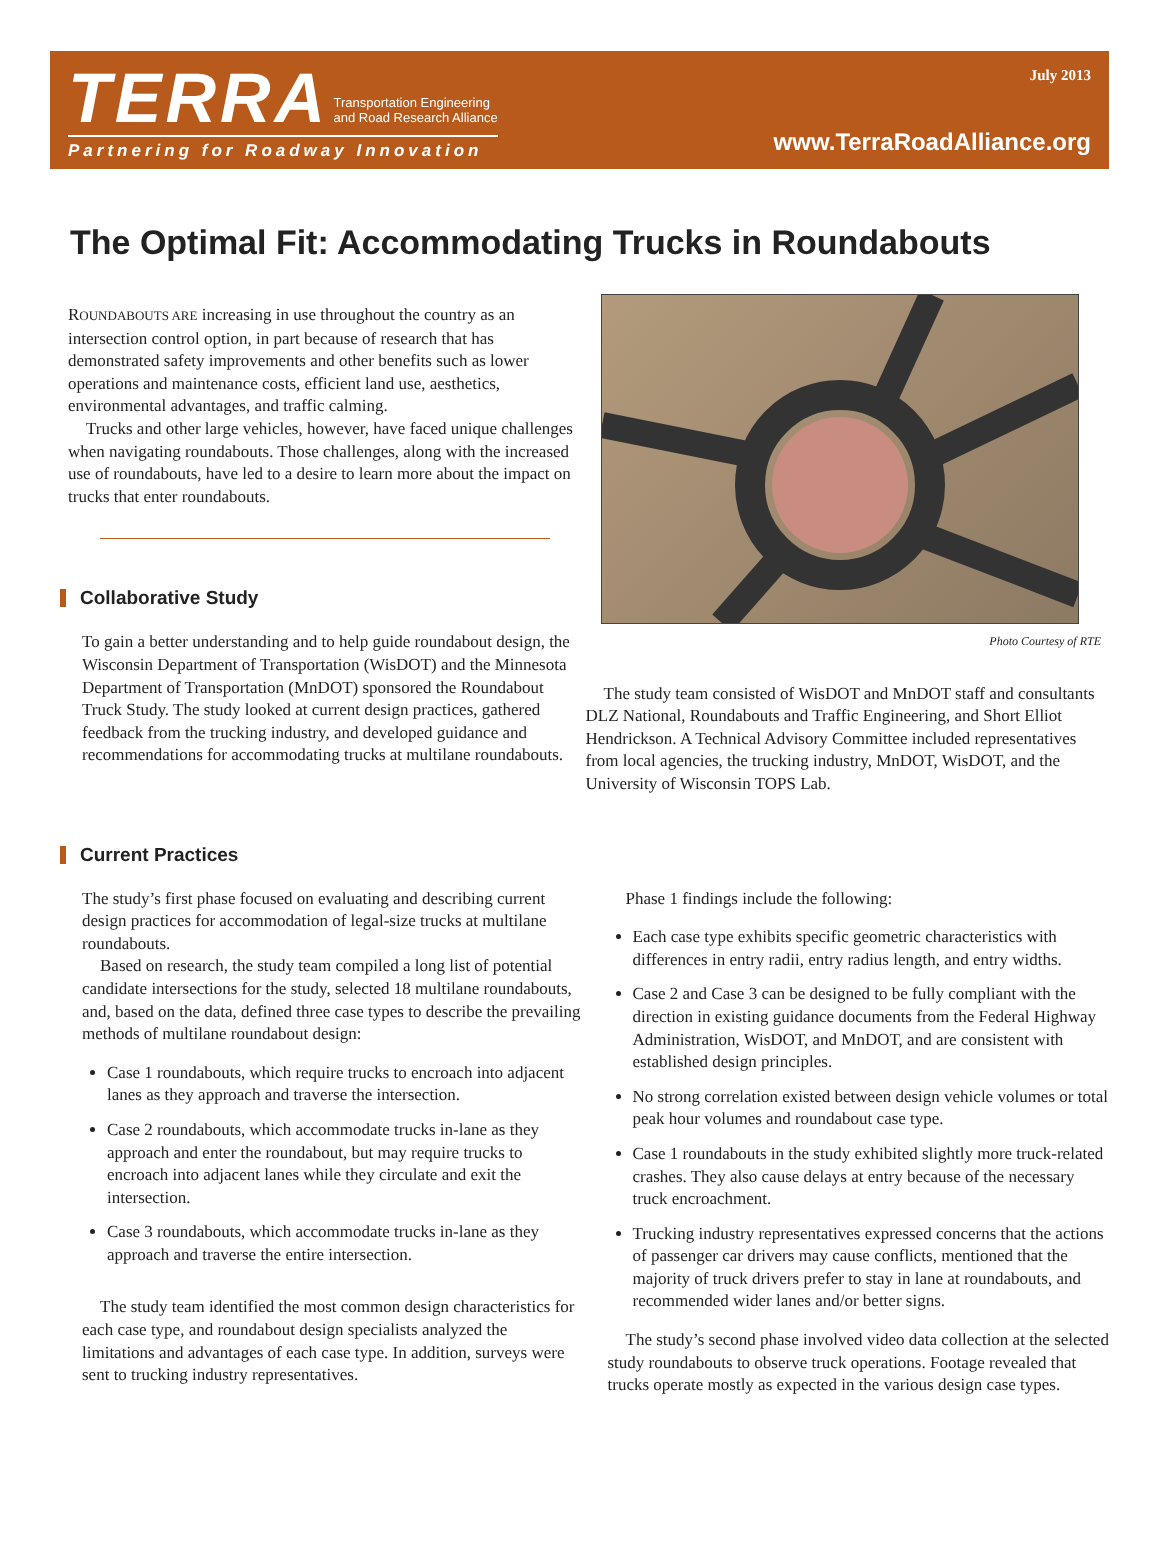TERRA Transportation Engineering
and Road Research Alliance
Partnering for Roadway Innovation
July 2013
www.TerraRoadAlliance.org
The Optimal Fit: Accommodating Trucks in Roundabouts
ROUNDABOUTS ARE increasing in use throughout the country as an intersection control option, in part because of research that has demonstrated safety improvements and other benefits such as lower operations and maintenance costs, efficient land use, aesthetics, environmental advantages, and traffic calming.
Trucks and other large vehicles, however, have faced unique challenges when navigating roundabouts. Those challenges, along with the increased use of roundabouts, have led to a desire to learn more about the impact on trucks that enter roundabouts.
Collaborative Study
To gain a better understanding and to help guide roundabout design, the Wisconsin Department of Transportation (WisDOT) and the Minnesota Department of Transportation (MnDOT) sponsored the Roundabout Truck Study. The study looked at current design practices, gathered feedback from the trucking industry, and developed guidance and recommendations for accommodating trucks at multilane roundabouts.
Photo Courtesy of RTE
The study team consisted of WisDOT and MnDOT staff and consultants DLZ National, Roundabouts and Traffic Engineering, and Short Elliot Hendrickson. A Technical Advisory Committee included representatives from local agencies, the trucking industry, MnDOT, WisDOT, and the University of Wisconsin TOPS Lab.
Current Practices
The study’s first phase focused on evaluating and describing current design practices for accommodation of legal-size trucks at multilane roundabouts.
Based on research, the study team compiled a long list of potential candidate intersections for the study, selected 18 multilane roundabouts, and, based on the data, defined three case types to describe the prevailing methods of multilane roundabout design:
Case 1 roundabouts, which require trucks to encroach into adjacent lanes as they approach and traverse the intersection.
Case 2 roundabouts, which accommodate trucks in-lane as they approach and enter the roundabout, but may require trucks to encroach into adjacent lanes while they circulate and exit the intersection.
Case 3 roundabouts, which accommodate trucks in-lane as they approach and traverse the entire intersection.
The study team identified the most common design characteristics for each case type, and roundabout design specialists analyzed the limitations and advantages of each case type. In addition, surveys were sent to trucking industry representatives.
Phase 1 findings include the following:
Each case type exhibits specific geometric characteristics with differences in entry radii, entry radius length, and entry widths.
Case 2 and Case 3 can be designed to be fully compliant with the direction in existing guidance documents from the Federal Highway Administration, WisDOT, and MnDOT, and are consistent with established design principles.
No strong correlation existed between design vehicle volumes or total peak hour volumes and roundabout case type.
Case 1 roundabouts in the study exhibited slightly more truck-related crashes. They also cause delays at entry because of the necessary truck encroachment.
Trucking industry representatives expressed concerns that the actions of passenger car drivers may cause conflicts, mentioned that the majority of truck drivers prefer to stay in lane at roundabouts, and recommended wider lanes and/or better signs.
The study’s second phase involved video data collection at the selected study roundabouts to observe truck operations. Footage revealed that trucks operate mostly as expected in the various design case types.